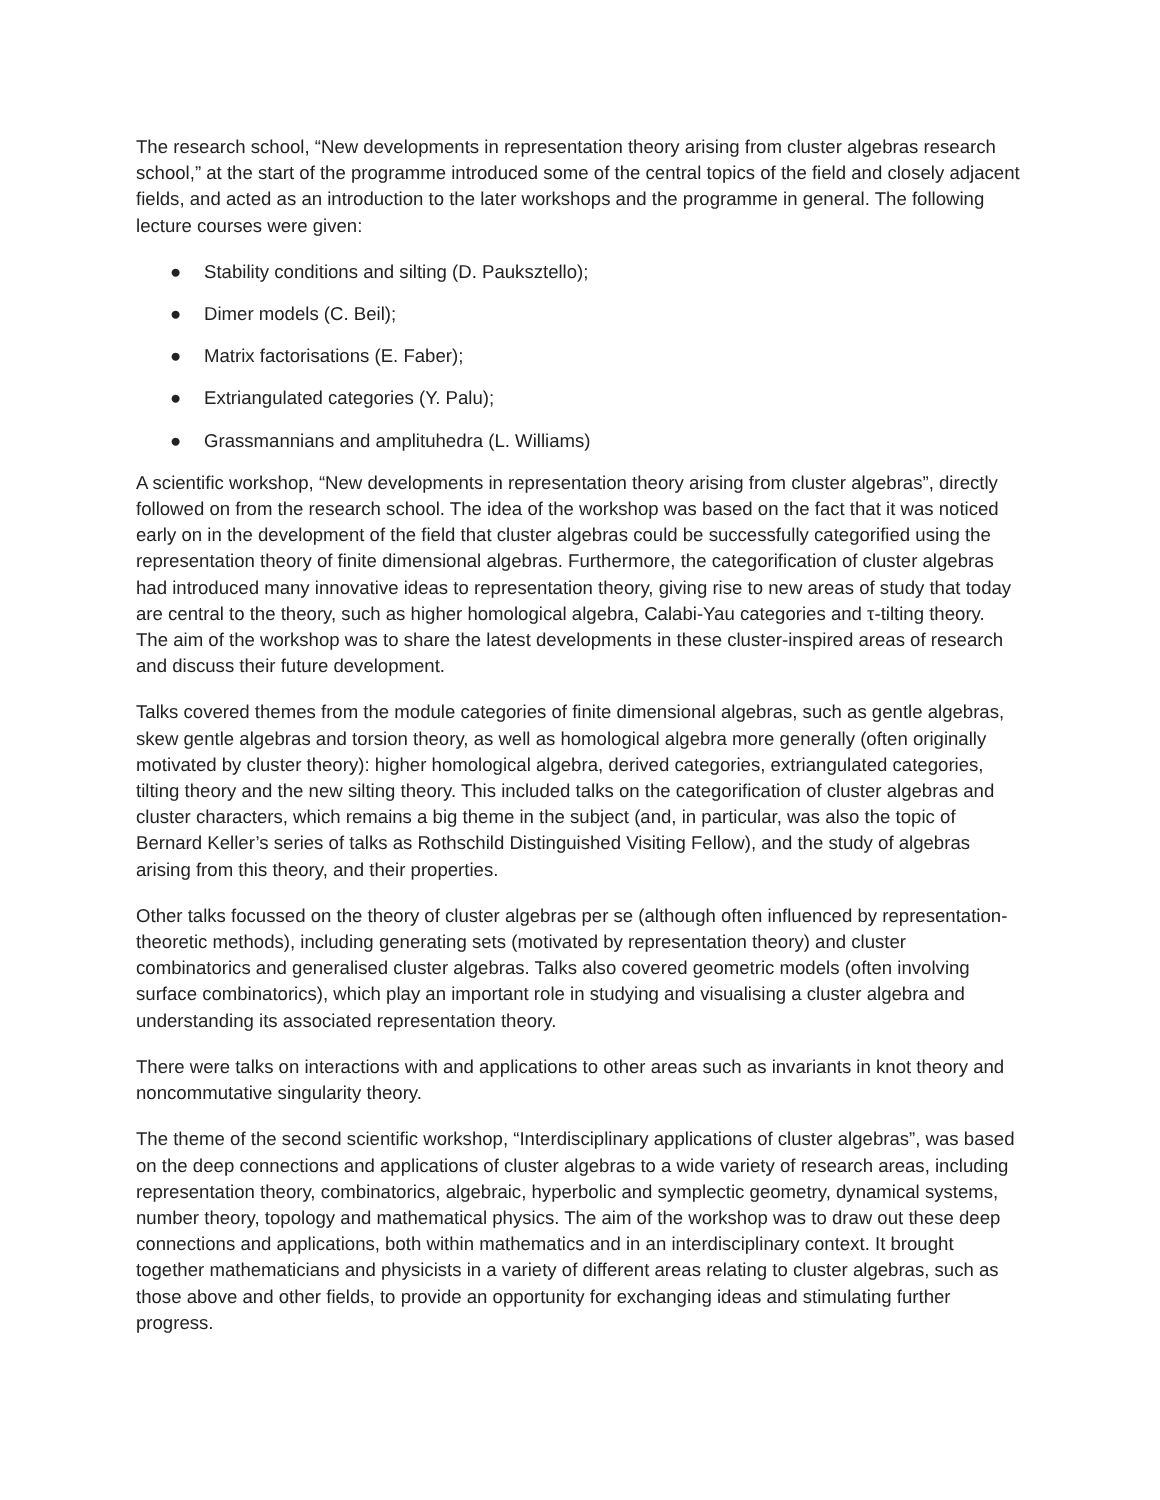The research school, “New developments in representation theory arising from cluster algebras research school,” at the start of the programme introduced some of the central topics of the field and closely adjacent fields, and acted as an introduction to the later workshops and the programme in general. The following lecture courses were given:
● Stability conditions and silting (D. Pauksztello);
● Dimer models (C. Beil);
● Matrix factorisations (E. Faber);
● Extriangulated categories (Y. Palu);
● Grassmannians and amplituhedra (L. Williams)
A scientific workshop, “New developments in representation theory arising from cluster algebras”, directly followed on from the research school. The idea of the workshop was based on the fact that it was noticed early on in the development of the field that cluster algebras could be successfully categorified using the representation theory of finite dimensional algebras. Furthermore, the categorification of cluster algebras had introduced many innovative ideas to representation theory, giving rise to new areas of study that today are central to the theory, such as higher homological algebra, Calabi-Yau categories and τ-tilting theory. The aim of the workshop was to share the latest developments in these cluster-inspired areas of research and discuss their future development.
Talks covered themes from the module categories of finite dimensional algebras, such as gentle algebras, skew gentle algebras and torsion theory, as well as homological algebra more generally (often originally motivated by cluster theory): higher homological algebra, derived categories, extriangulated categories, tilting theory and the new silting theory. This included talks on the categorification of cluster algebras and cluster characters, which remains a big theme in the subject (and, in particular, was also the topic of Bernard Keller’s series of talks as Rothschild Distinguished Visiting Fellow), and the study of algebras arising from this theory, and their properties.
Other talks focussed on the theory of cluster algebras per se (although often influenced by representation-theoretic methods), including generating sets (motivated by representation theory) and cluster combinatorics and generalised cluster algebras. Talks also covered geometric models (often involving surface combinatorics), which play an important role in studying and visualising a cluster algebra and understanding its associated representation theory.
There were talks on interactions with and applications to other areas such as invariants in knot theory and noncommutative singularity theory.
The theme of the second scientific workshop, “Interdisciplinary applications of cluster algebras”, was based on the deep connections and applications of cluster algebras to a wide variety of research areas, including representation theory, combinatorics, algebraic, hyperbolic and symplectic geometry, dynamical systems, number theory, topology and mathematical physics. The aim of the workshop was to draw out these deep connections and applications, both within mathematics and in an interdisciplinary context. It brought together mathematicians and physicists in a variety of different areas relating to cluster algebras, such as those above and other fields, to provide an opportunity for exchanging ideas and stimulating further progress.